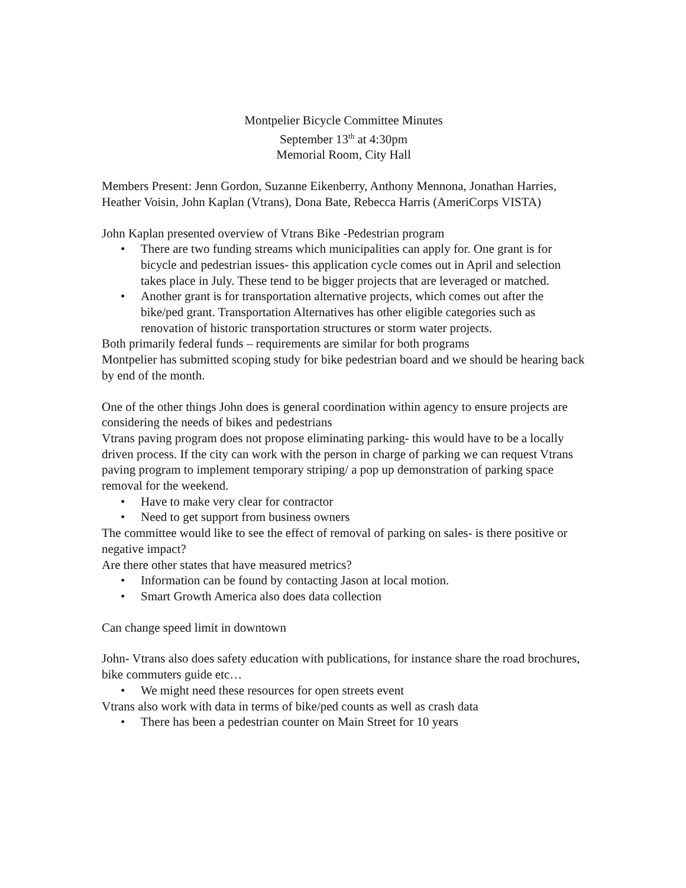Montpelier Bicycle Committee Minutes
September 13<sup>th</sup> at 4:30pm
Memorial Room, City Hall
Members Present: Jenn Gordon, Suzanne Eikenberry, Anthony Mennona, Jonathan Harries, Heather Voisin, John Kaplan (Vtrans), Dona Bate, Rebecca Harris (AmeriCorps VISTA)
John Kaplan presented overview of Vtrans Bike -Pedestrian program
• There are two funding streams which municipalities can apply for. One grant is for bicycle and pedestrian issues- this application cycle comes out in April and selection takes place in July. These tend to be bigger projects that are leveraged or matched.
• Another grant is for transportation alternative projects, which comes out after the bike/ped grant. Transportation Alternatives has other eligible categories such as renovation of historic transportation structures or storm water projects.
Both primarily federal funds – requirements are similar for both programs
Montpelier has submitted scoping study for bike pedestrian board and we should be hearing back by end of the month.
One of the other things John does is general coordination within agency to ensure projects are considering the needs of bikes and pedestrians
Vtrans paving program does not propose eliminating parking- this would have to be a locally driven process. If the city can work with the person in charge of parking we can request Vtrans paving program to implement temporary striping/ a pop up demonstration of parking space removal for the weekend.
• Have to make very clear for contractor
• Need to get support from business owners
The committee would like to see the effect of removal of parking on sales- is there positive or negative impact?
Are there other states that have measured metrics?
• Information can be found by contacting Jason at local motion.
• Smart Growth America also does data collection
Can change speed limit in downtown
John- Vtrans also does safety education with publications, for instance share the road brochures, bike commuters guide etc…
• We might need these resources for open streets event
Vtrans also work with data in terms of bike/ped counts as well as crash data
• There has been a pedestrian counter on Main Street for 10 years